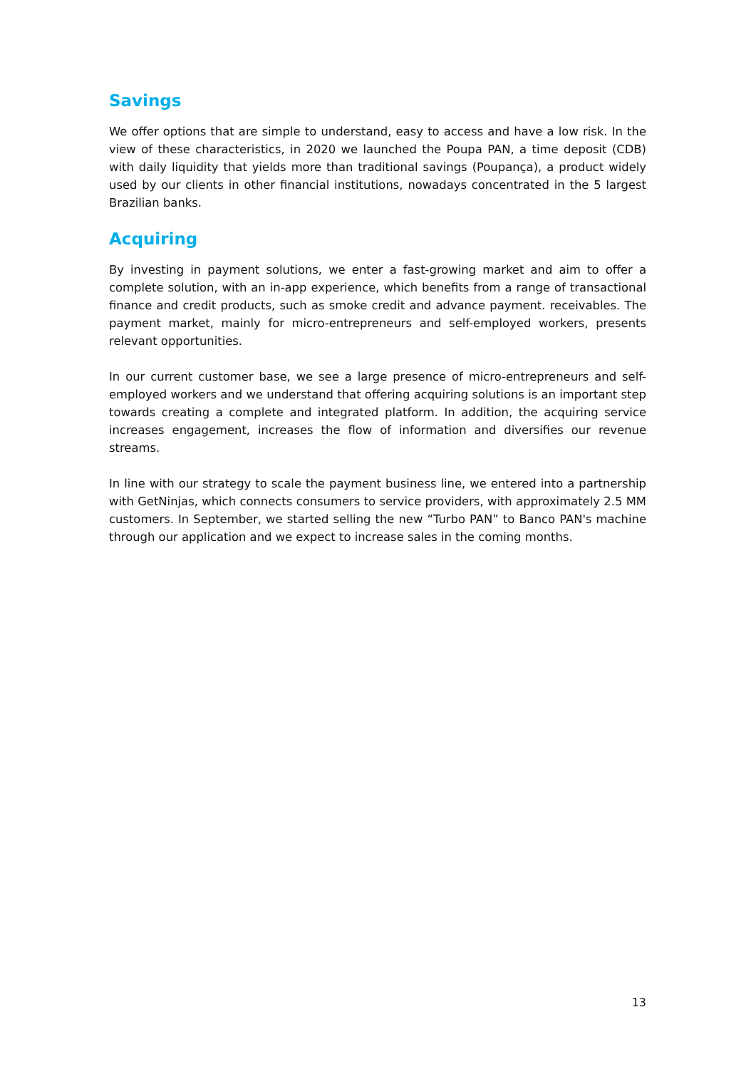Savings
We offer options that are simple to understand, easy to access and have a low risk. In the view of these characteristics, in 2020 we launched the Poupa PAN, a time deposit (CDB) with daily liquidity that yields more than traditional savings (Poupança), a product widely used by our clients in other financial institutions, nowadays concentrated in the 5 largest Brazilian banks.
Acquiring
By investing in payment solutions, we enter a fast-growing market and aim to offer a complete solution, with an in-app experience, which benefits from a range of transactional finance and credit products, such as smoke credit and advance payment. receivables. The payment market, mainly for micro-entrepreneurs and self-employed workers, presents relevant opportunities.
In our current customer base, we see a large presence of micro-entrepreneurs and self-employed workers and we understand that offering acquiring solutions is an important step towards creating a complete and integrated platform. In addition, the acquiring service increases engagement, increases the flow of information and diversifies our revenue streams.
In line with our strategy to scale the payment business line, we entered into a partnership with GetNinjas, which connects consumers to service providers, with approximately 2.5 MM customers. In September, we started selling the new “Turbo PAN” to Banco PAN's machine through our application and we expect to increase sales in the coming months.
13